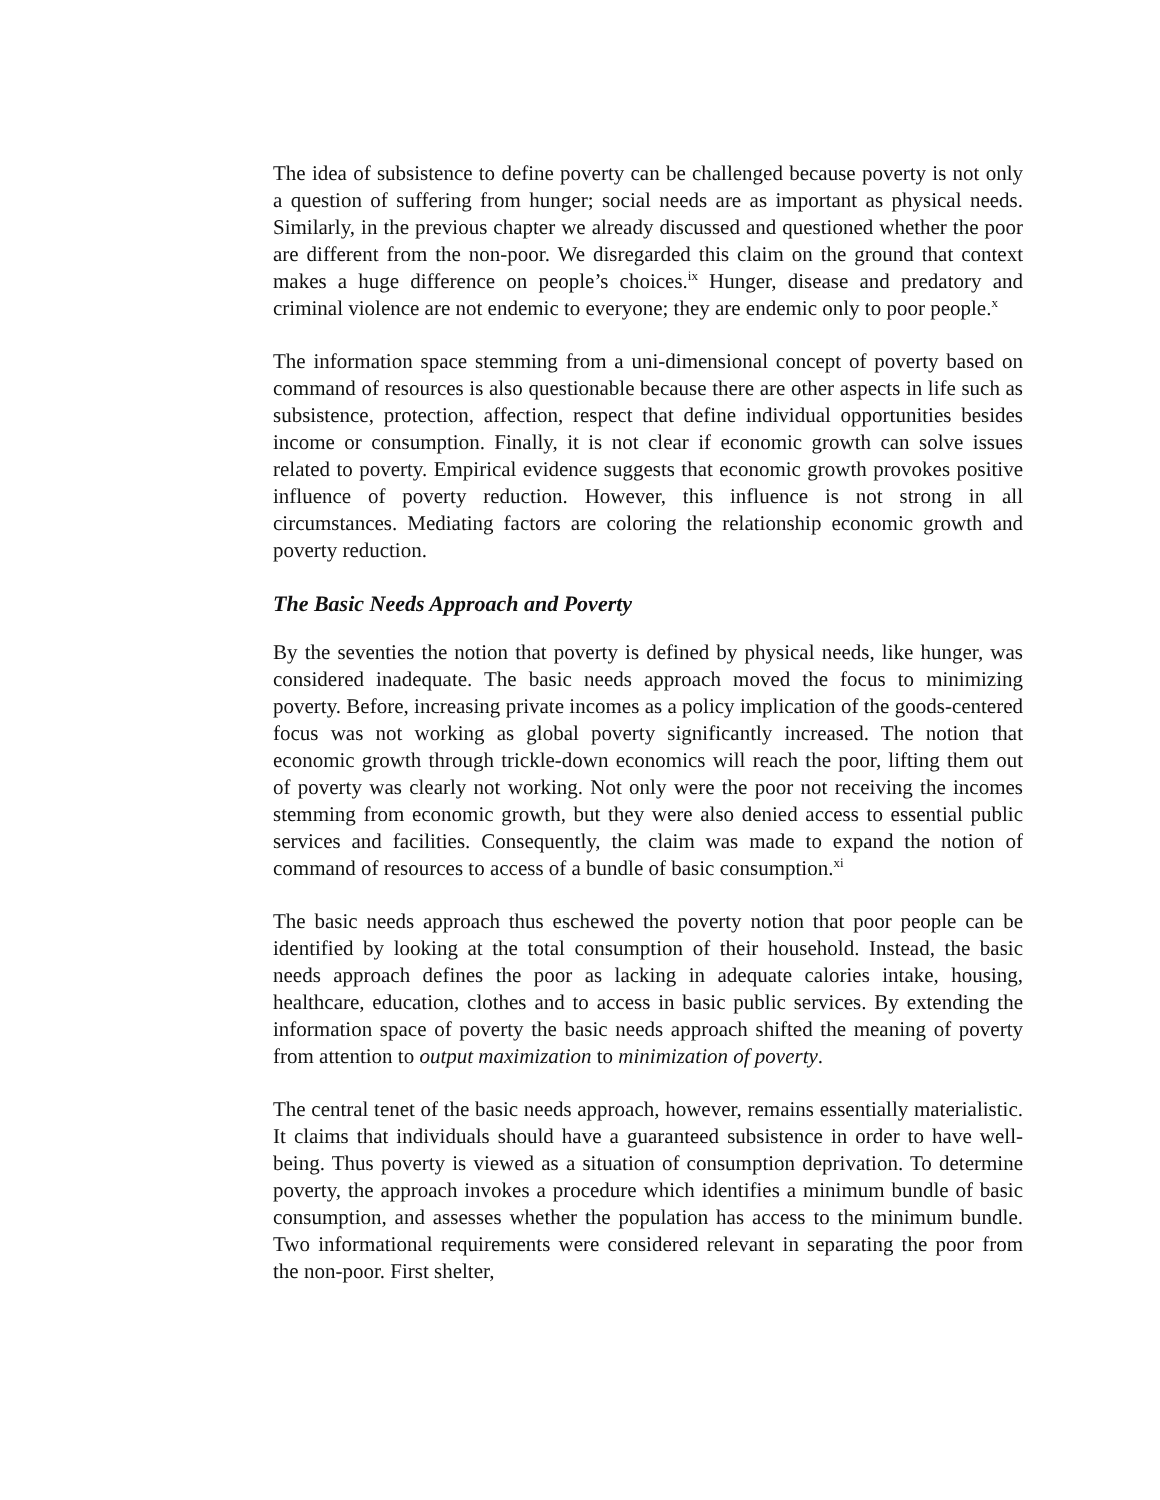The idea of subsistence to define poverty can be challenged because poverty is not only a question of suffering from hunger; social needs are as important as physical needs. Similarly, in the previous chapter we already discussed and questioned whether the poor are different from the non-poor. We disregarded this claim on the ground that context makes a huge difference on people’s choices.<sup>ix</sup> Hunger, disease and predatory and criminal violence are not endemic to everyone; they are endemic only to poor people.<sup>x</sup>
The information space stemming from a uni-dimensional concept of poverty based on command of resources is also questionable because there are other aspects in life such as subsistence, protection, affection, respect that define individual opportunities besides income or consumption. Finally, it is not clear if economic growth can solve issues related to poverty. Empirical evidence suggests that economic growth provokes positive influence of poverty reduction. However, this influence is not strong in all circumstances. Mediating factors are coloring the relationship economic growth and poverty reduction.
The Basic Needs Approach and Poverty
By the seventies the notion that poverty is defined by physical needs, like hunger, was considered inadequate. The basic needs approach moved the focus to minimizing poverty. Before, increasing private incomes as a policy implication of the goods-centered focus was not working as global poverty significantly increased. The notion that economic growth through trickle-down economics will reach the poor, lifting them out of poverty was clearly not working. Not only were the poor not receiving the incomes stemming from economic growth, but they were also denied access to essential public services and facilities. Consequently, the claim was made to expand the notion of command of resources to access of a bundle of basic consumption.<sup>xi</sup>
The basic needs approach thus eschewed the poverty notion that poor people can be identified by looking at the total consumption of their household. Instead, the basic needs approach defines the poor as lacking in adequate calories intake, housing, healthcare, education, clothes and to access in basic public services. By extending the information space of poverty the basic needs approach shifted the meaning of poverty from attention to output maximization to minimization of poverty.
The central tenet of the basic needs approach, however, remains essentially materialistic. It claims that individuals should have a guaranteed subsistence in order to have well-being. Thus poverty is viewed as a situation of consumption deprivation. To determine poverty, the approach invokes a procedure which identifies a minimum bundle of basic consumption, and assesses whether the population has access to the minimum bundle. Two informational requirements were considered relevant in separating the poor from the non-poor. First shelter,